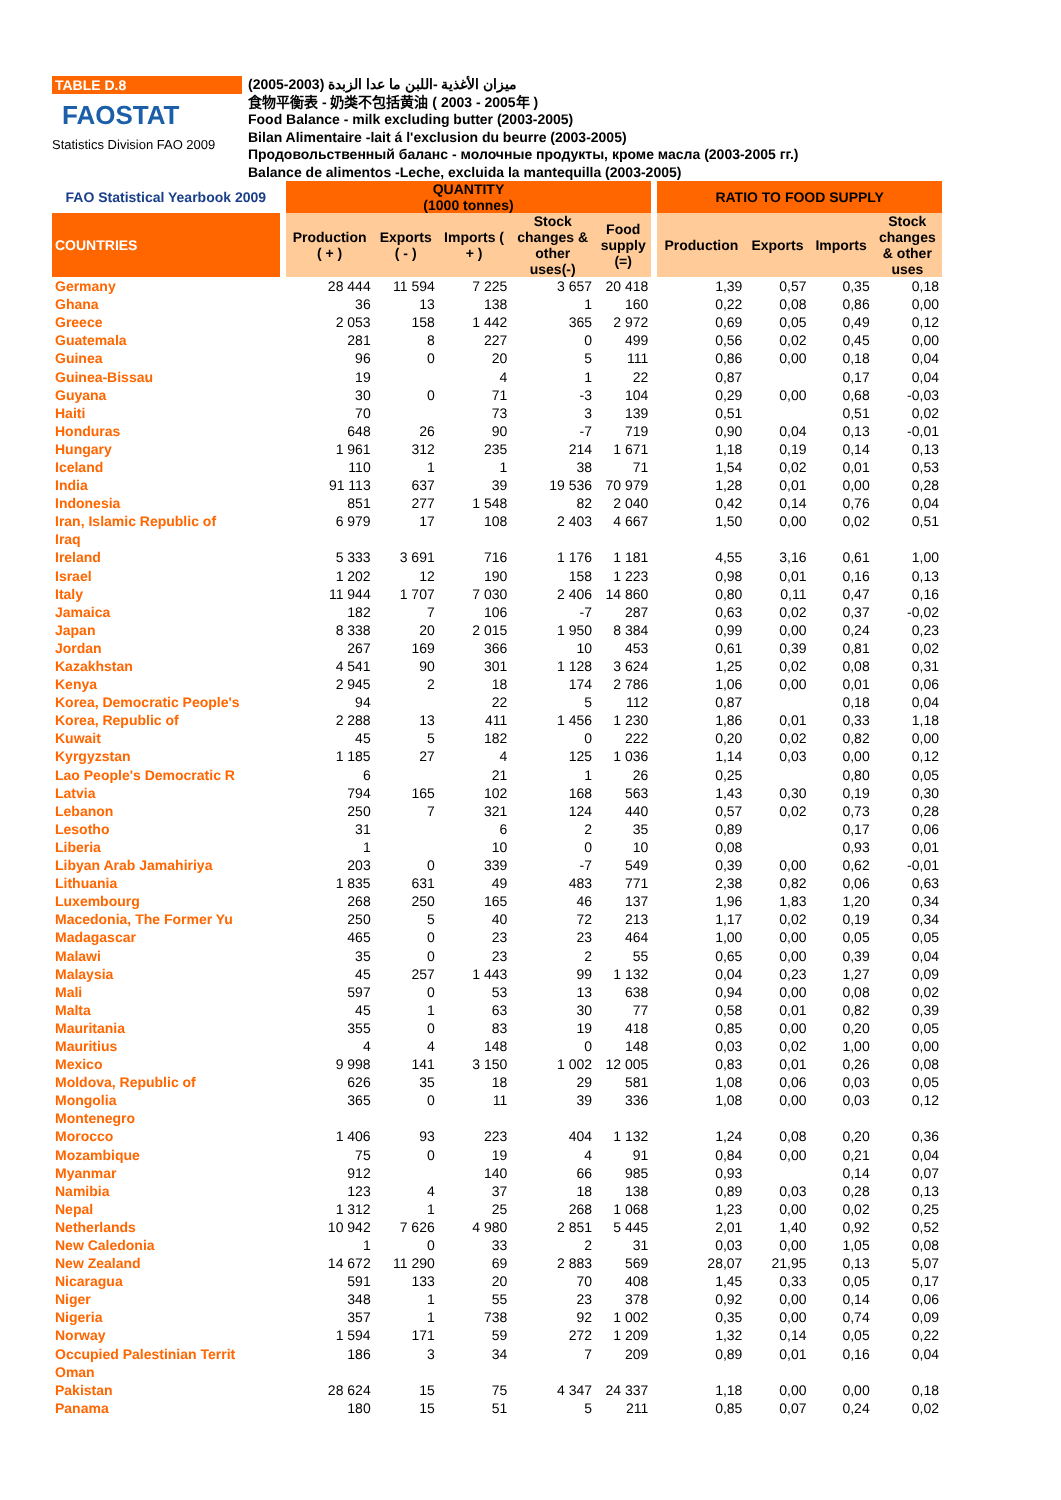TABLE D.8
FAOSTAT
Statistics Division FAO 2009
ميزان الأغذية -اللبن ما عدا الزبدة (2003-2005)
食物平衡表 - 奶类不包括黄油 ( 2003 - 2005年 )
Food Balance - milk excluding butter (2003-2005)
Bilan Alimentaire -lait á l'exclusion du beurre (2003-2005)
Продовольственный баланс - молочные продукты, кроме масла (2003-2005 гг.)
Balance de alimentos -Leche, excluida la mantequilla (2003-2005)
| FAO Statistical Yearbook 2009 | | QUANTITY (1000 tonnes) | | | | | | RATIO TO FOOD SUPPLY | | | |
| --- | --- | --- | --- | --- | --- | --- | --- | --- | --- | --- | --- |
| COUNTRIES | | Production ( + ) | Exports ( - ) | Imports ( + ) | Stock changes & other uses(-) | Food supply (=) | | Production | Exports | Imports | Stock changes & other uses |
| Germany | | 28 444 | 11 594 | 7 225 | 3 657 | 20 418 | | 1,39 | 0,57 | 0,35 | 0,18 |
| Ghana | | 36 | 13 | 138 | 1 | 160 | | 0,22 | 0,08 | 0,86 | 0,00 |
| Greece | | 2 053 | 158 | 1 442 | 365 | 2 972 | | 0,69 | 0,05 | 0,49 | 0,12 |
| Guatemala | | 281 | 8 | 227 | 0 | 499 | | 0,56 | 0,02 | 0,45 | 0,00 |
| Guinea | | 96 | 0 | 20 | 5 | 111 | | 0,86 | 0,00 | 0,18 | 0,04 |
| Guinea-Bissau | | 19 | | 4 | 1 | 22 | | 0,87 | | 0,17 | 0,04 |
| Guyana | | 30 | 0 | 71 | -3 | 104 | | 0,29 | 0,00 | 0,68 | -0,03 |
| Haiti | | 70 | | 73 | 3 | 139 | | 0,51 | | 0,51 | 0,02 |
| Honduras | | 648 | 26 | 90 | -7 | 719 | | 0,90 | 0,04 | 0,13 | -0,01 |
| Hungary | | 1 961 | 312 | 235 | 214 | 1 671 | | 1,18 | 0,19 | 0,14 | 0,13 |
| Iceland | | 110 | 1 | 1 | 38 | 71 | | 1,54 | 0,02 | 0,01 | 0,53 |
| India | | 91 113 | 637 | 39 | 19 536 | 70 979 | | 1,28 | 0,01 | 0,00 | 0,28 |
| Indonesia | | 851 | 277 | 1 548 | 82 | 2 040 | | 0,42 | 0,14 | 0,76 | 0,04 |
| Iran, Islamic Republic of | | 6 979 | 17 | 108 | 2 403 | 4 667 | | 1,50 | 0,00 | 0,02 | 0,51 |
| Iraq | | | | | | | | | | | |
| Ireland | | 5 333 | 3 691 | 716 | 1 176 | 1 181 | | 4,55 | 3,16 | 0,61 | 1,00 |
| Israel | | 1 202 | 12 | 190 | 158 | 1 223 | | 0,98 | 0,01 | 0,16 | 0,13 |
| Italy | | 11 944 | 1 707 | 7 030 | 2 406 | 14 860 | | 0,80 | 0,11 | 0,47 | 0,16 |
| Jamaica | | 182 | 7 | 106 | -7 | 287 | | 0,63 | 0,02 | 0,37 | -0,02 |
| Japan | | 8 338 | 20 | 2 015 | 1 950 | 8 384 | | 0,99 | 0,00 | 0,24 | 0,23 |
| Jordan | | 267 | 169 | 366 | 10 | 453 | | 0,61 | 0,39 | 0,81 | 0,02 |
| Kazakhstan | | 4 541 | 90 | 301 | 1 128 | 3 624 | | 1,25 | 0,02 | 0,08 | 0,31 |
| Kenya | | 2 945 | 2 | 18 | 174 | 2 786 | | 1,06 | 0,00 | 0,01 | 0,06 |
| Korea, Democratic People's | | 94 | | 22 | 5 | 112 | | 0,87 | | 0,18 | 0,04 |
| Korea, Republic of | | 2 288 | 13 | 411 | 1 456 | 1 230 | | 1,86 | 0,01 | 0,33 | 1,18 |
| Kuwait | | 45 | 5 | 182 | 0 | 222 | | 0,20 | 0,02 | 0,82 | 0,00 |
| Kyrgyzstan | | 1 185 | 27 | 4 | 125 | 1 036 | | 1,14 | 0,03 | 0,00 | 0,12 |
| Lao People's Democratic R | | 6 | | 21 | 1 | 26 | | 0,25 | | 0,80 | 0,05 |
| Latvia | | 794 | 165 | 102 | 168 | 563 | | 1,43 | 0,30 | 0,19 | 0,30 |
| Lebanon | | 250 | 7 | 321 | 124 | 440 | | 0,57 | 0,02 | 0,73 | 0,28 |
| Lesotho | | 31 | | 6 | 2 | 35 | | 0,89 | | 0,17 | 0,06 |
| Liberia | | 1 | | 10 | 0 | 10 | | 0,08 | | 0,93 | 0,01 |
| Libyan Arab Jamahiriya | | 203 | 0 | 339 | -7 | 549 | | 0,39 | 0,00 | 0,62 | -0,01 |
| Lithuania | | 1 835 | 631 | 49 | 483 | 771 | | 2,38 | 0,82 | 0,06 | 0,63 |
| Luxembourg | | 268 | 250 | 165 | 46 | 137 | | 1,96 | 1,83 | 1,20 | 0,34 |
| Macedonia, The Former Yu | | 250 | 5 | 40 | 72 | 213 | | 1,17 | 0,02 | 0,19 | 0,34 |
| Madagascar | | 465 | 0 | 23 | 23 | 464 | | 1,00 | 0,00 | 0,05 | 0,05 |
| Malawi | | 35 | 0 | 23 | 2 | 55 | | 0,65 | 0,00 | 0,39 | 0,04 |
| Malaysia | | 45 | 257 | 1 443 | 99 | 1 132 | | 0,04 | 0,23 | 1,27 | 0,09 |
| Mali | | 597 | 0 | 53 | 13 | 638 | | 0,94 | 0,00 | 0,08 | 0,02 |
| Malta | | 45 | 1 | 63 | 30 | 77 | | 0,58 | 0,01 | 0,82 | 0,39 |
| Mauritania | | 355 | 0 | 83 | 19 | 418 | | 0,85 | 0,00 | 0,20 | 0,05 |
| Mauritius | | 4 | 4 | 148 | 0 | 148 | | 0,03 | 0,02 | 1,00 | 0,00 |
| Mexico | | 9 998 | 141 | 3 150 | 1 002 | 12 005 | | 0,83 | 0,01 | 0,26 | 0,08 |
| Moldova, Republic of | | 626 | 35 | 18 | 29 | 581 | | 1,08 | 0,06 | 0,03 | 0,05 |
| Mongolia | | 365 | 0 | 11 | 39 | 336 | | 1,08 | 0,00 | 0,03 | 0,12 |
| Montenegro | | | | | | | | | | | |
| Morocco | | 1 406 | 93 | 223 | 404 | 1 132 | | 1,24 | 0,08 | 0,20 | 0,36 |
| Mozambique | | 75 | 0 | 19 | 4 | 91 | | 0,84 | 0,00 | 0,21 | 0,04 |
| Myanmar | | 912 | | 140 | 66 | 985 | | 0,93 | | 0,14 | 0,07 |
| Namibia | | 123 | 4 | 37 | 18 | 138 | | 0,89 | 0,03 | 0,28 | 0,13 |
| Nepal | | 1 312 | 1 | 25 | 268 | 1 068 | | 1,23 | 0,00 | 0,02 | 0,25 |
| Netherlands | | 10 942 | 7 626 | 4 980 | 2 851 | 5 445 | | 2,01 | 1,40 | 0,92 | 0,52 |
| New Caledonia | | 1 | 0 | 33 | 2 | 31 | | 0,03 | 0,00 | 1,05 | 0,08 |
| New Zealand | | 14 672 | 11 290 | 69 | 2 883 | 569 | | 28,07 | 21,95 | 0,13 | 5,07 |
| Nicaragua | | 591 | 133 | 20 | 70 | 408 | | 1,45 | 0,33 | 0,05 | 0,17 |
| Niger | | 348 | 1 | 55 | 23 | 378 | | 0,92 | 0,00 | 0,14 | 0,06 |
| Nigeria | | 357 | 1 | 738 | 92 | 1 002 | | 0,35 | 0,00 | 0,74 | 0,09 |
| Norway | | 1 594 | 171 | 59 | 272 | 1 209 | | 1,32 | 0,14 | 0,05 | 0,22 |
| Occupied Palestinian Territ | | 186 | 3 | 34 | 7 | 209 | | 0,89 | 0,01 | 0,16 | 0,04 |
| Oman | | | | | | | | | | | |
| Pakistan | | 28 624 | 15 | 75 | 4 347 | 24 337 | | 1,18 | 0,00 | 0,00 | 0,18 |
| Panama | | 180 | 15 | 51 | 5 | 211 | | 0,85 | 0,07 | 0,24 | 0,02 |